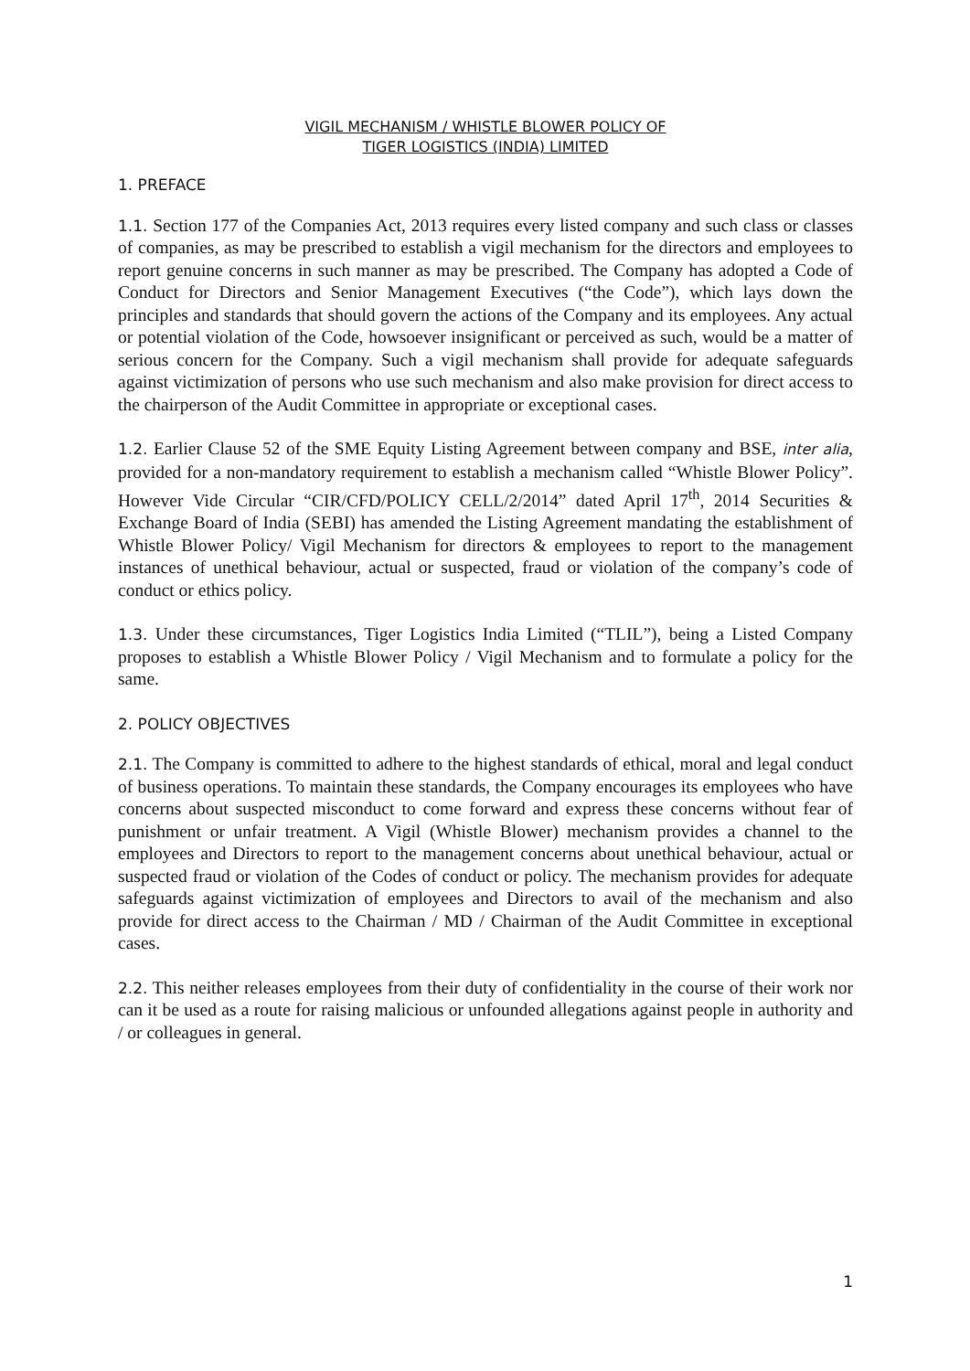VIGIL MECHANISM / WHISTLE BLOWER POLICY OF
TIGER LOGISTICS (INDIA) LIMITED
1. PREFACE
1.1. Section 177 of the Companies Act, 2013 requires every listed company and such class or classes of companies, as may be prescribed to establish a vigil mechanism for the directors and employees to report genuine concerns in such manner as may be prescribed. The Company has adopted a Code of Conduct for Directors and Senior Management Executives (“the Code”), which lays down the principles and standards that should govern the actions of the Company and its employees. Any actual or potential violation of the Code, howsoever insignificant or perceived as such, would be a matter of serious concern for the Company. Such a vigil mechanism shall provide for adequate safeguards against victimization of persons who use such mechanism and also make provision for direct access to the chairperson of the Audit Committee in appropriate or exceptional cases.
1.2. Earlier Clause 52 of the SME Equity Listing Agreement between company and BSE, inter alia, provided for a non-mandatory requirement to establish a mechanism called “Whistle Blower Policy”. However Vide Circular “CIR/CFD/POLICY CELL/2/2014” dated April 17<sup>th</sup>, 2014 Securities & Exchange Board of India (SEBI) has amended the Listing Agreement mandating the establishment of Whistle Blower Policy/ Vigil Mechanism for directors & employees to report to the management instances of unethical behaviour, actual or suspected, fraud or violation of the company’s code of conduct or ethics policy.
1.3. Under these circumstances, Tiger Logistics India Limited (“TLIL”), being a Listed Company proposes to establish a Whistle Blower Policy / Vigil Mechanism and to formulate a policy for the same.
2. POLICY OBJECTIVES
2.1. The Company is committed to adhere to the highest standards of ethical, moral and legal conduct of business operations. To maintain these standards, the Company encourages its employees who have concerns about suspected misconduct to come forward and express these concerns without fear of punishment or unfair treatment. A Vigil (Whistle Blower) mechanism provides a channel to the employees and Directors to report to the management concerns about unethical behaviour, actual or suspected fraud or violation of the Codes of conduct or policy. The mechanism provides for adequate safeguards against victimization of employees and Directors to avail of the mechanism and also provide for direct access to the Chairman / MD / Chairman of the Audit Committee in exceptional cases.
2.2. This neither releases employees from their duty of confidentiality in the course of their work nor can it be used as a route for raising malicious or unfounded allegations against people in authority and / or colleagues in general.
1